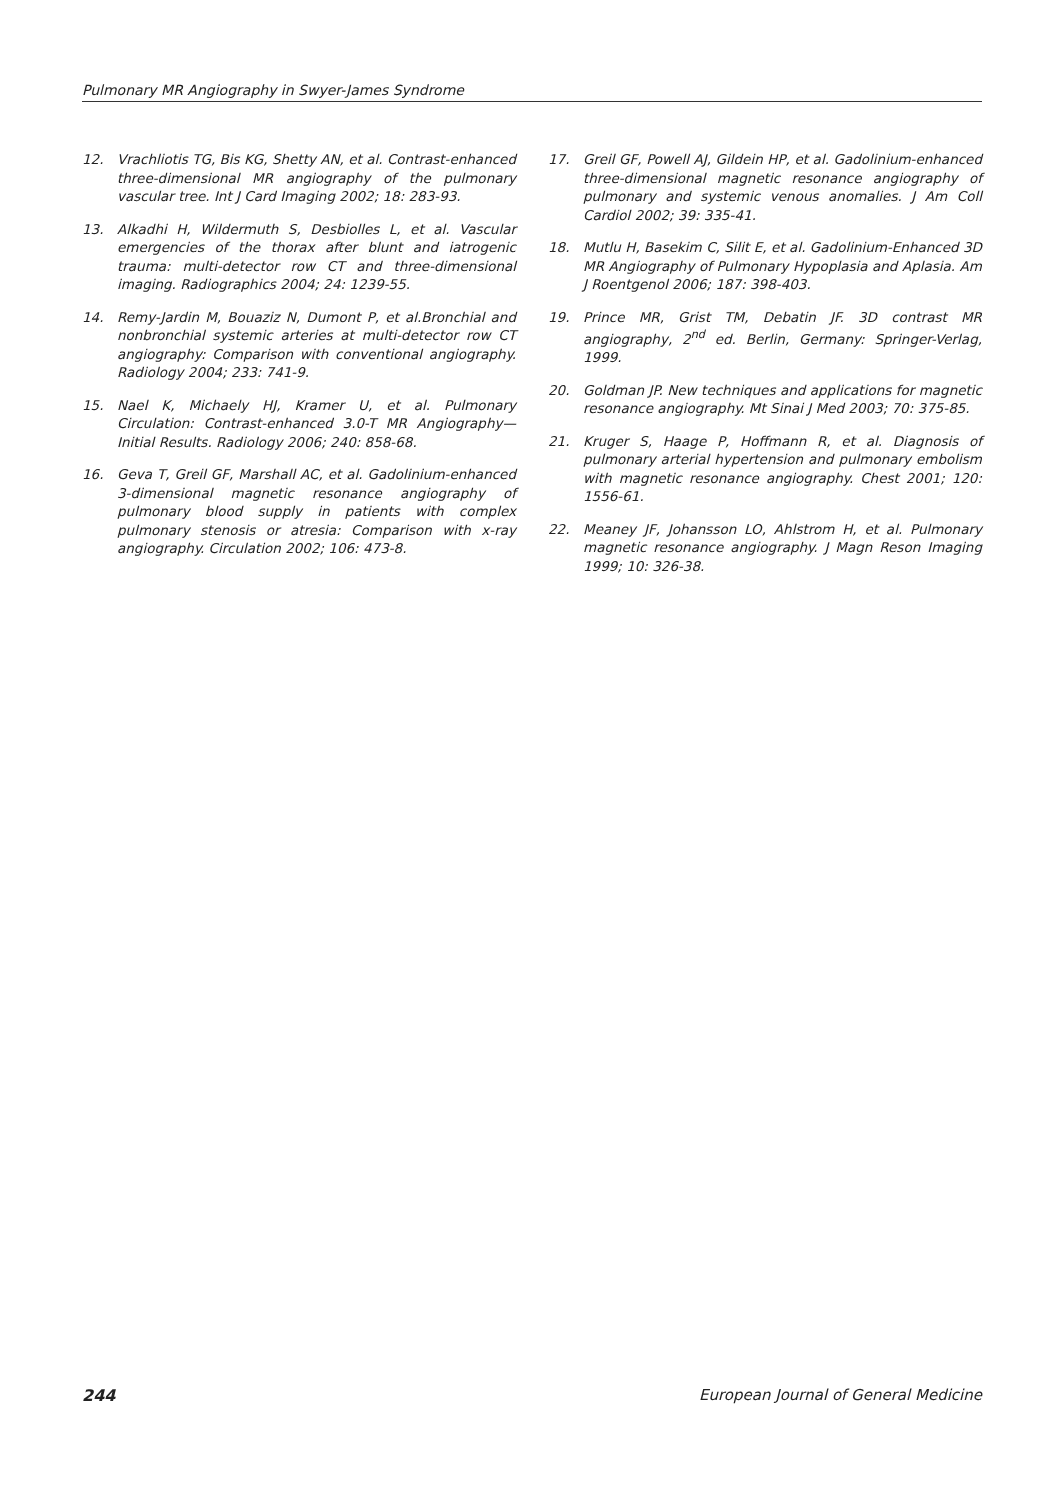Pulmonary MR Angiography in Swyer-James Syndrome
12. Vrachliotis TG, Bis KG, Shetty AN, et al. Contrast-enhanced three-dimensional MR angiography of the pulmonary vascular tree. Int J Card Imaging 2002; 18: 283-93.
13. Alkadhi H, Wildermuth S, Desbiolles L, et al. Vascular emergencies of the thorax after blunt and iatrogenic trauma: multi-detector row CT and three-dimensional imaging. Radiographics 2004; 24: 1239-55.
14. Remy-Jardin M, Bouaziz N, Dumont P, et al.Bronchial and nonbronchial systemic arteries at multi-detector row CT angiography: Comparison with conventional angiography. Radiology 2004; 233: 741-9.
15. Nael K, Michaely HJ, Kramer U, et al. Pulmonary Circulation: Contrast-enhanced 3.0-T MR Angiography—Initial Results. Radiology 2006; 240: 858-68.
16. Geva T, Greil GF, Marshall AC, et al. Gadolinium-enhanced 3-dimensional magnetic resonance angiography of pulmonary blood supply in patients with complex pulmonary stenosis or atresia: Comparison with x-ray angiography. Circulation 2002; 106: 473-8.
17. Greil GF, Powell AJ, Gildein HP, et al. Gadolinium-enhanced three-dimensional magnetic resonance angiography of pulmonary and systemic venous anomalies. J Am Coll Cardiol 2002; 39: 335-41.
18. Mutlu H, Basekim C, Silit E, et al. Gadolinium-Enhanced 3D MR Angiography of Pulmonary Hypoplasia and Aplasia. Am J Roentgenol 2006; 187: 398-403.
19. Prince MR, Grist TM, Debatin JF. 3D contrast MR angiography, 2<sup>nd</sup> ed. Berlin, Germany: Springer-Verlag, 1999.
20. Goldman JP. New techniques and applications for magnetic resonance angiography. Mt Sinai J Med 2003; 70: 375-85.
21. Kruger S, Haage P, Hoffmann R, et al. Diagnosis of pulmonary arterial hypertension and pulmonary embolism with magnetic resonance angiography. Chest 2001; 120: 1556-61.
22. Meaney JF, Johansson LO, Ahlstrom H, et al. Pulmonary magnetic resonance angiography. J Magn Reson Imaging 1999; 10: 326-38.
244 European Journal of General Medicine